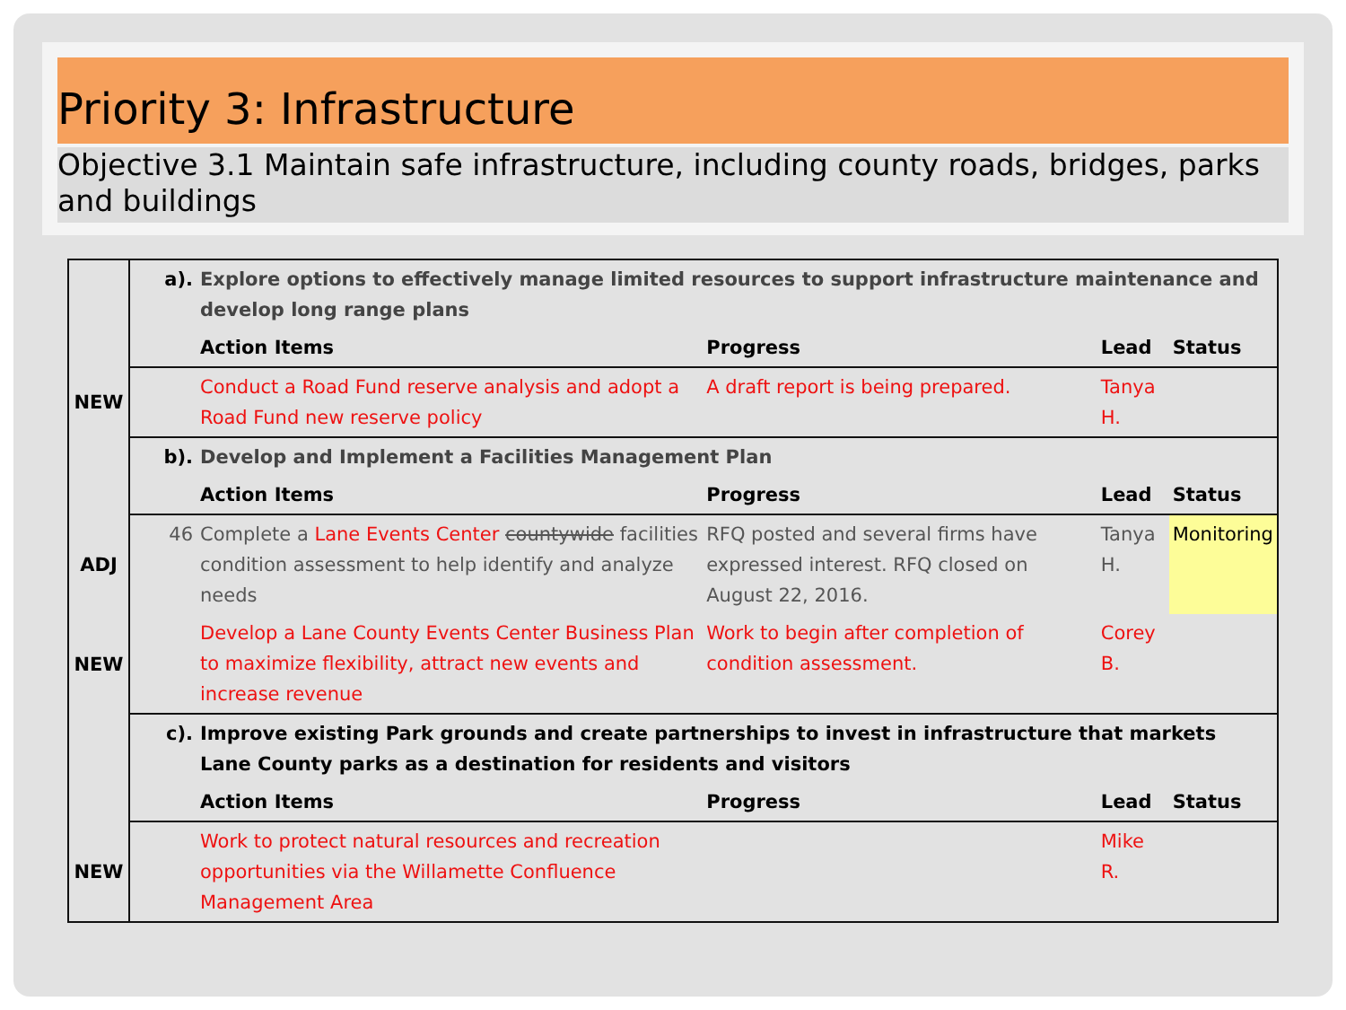Priority 3: Infrastructure
Objective 3.1 Maintain safe infrastructure, including county roads, bridges, parks and buildings
| | a). | Explore options to effectively manage limited resources to support infrastructure maintenance and develop long range plans | | | |
| | | Action Items | Progress | Lead | Status |
| NEW | | Conduct a Road Fund reserve analysis and adopt a Road Fund new reserve policy | A draft report is being prepared. | Tanya H. | |
| | b). | Develop and Implement a Facilities Management Plan | | | |
| | | Action Items | Progress | Lead | Status |
| ADJ | 46 | Complete a Lane Events Center countywide facilities condition assessment to help identify and analyze needs | RFQ posted and several firms have expressed interest. RFQ closed on August 22, 2016. | Tanya H. | Monitoring |
| NEW | | Develop a Lane County Events Center Business Plan to maximize flexibility, attract new events and increase revenue | Work to begin after completion of condition assessment. | Corey B. | |
| | c). | Improve existing Park grounds and create partnerships to invest in infrastructure that markets Lane County parks as a destination for residents and visitors | | | |
| | | Action Items | Progress | Lead | Status |
| NEW | | Work to protect natural resources and recreation opportunities via the Willamette Confluence Management Area | | Mike R. | |